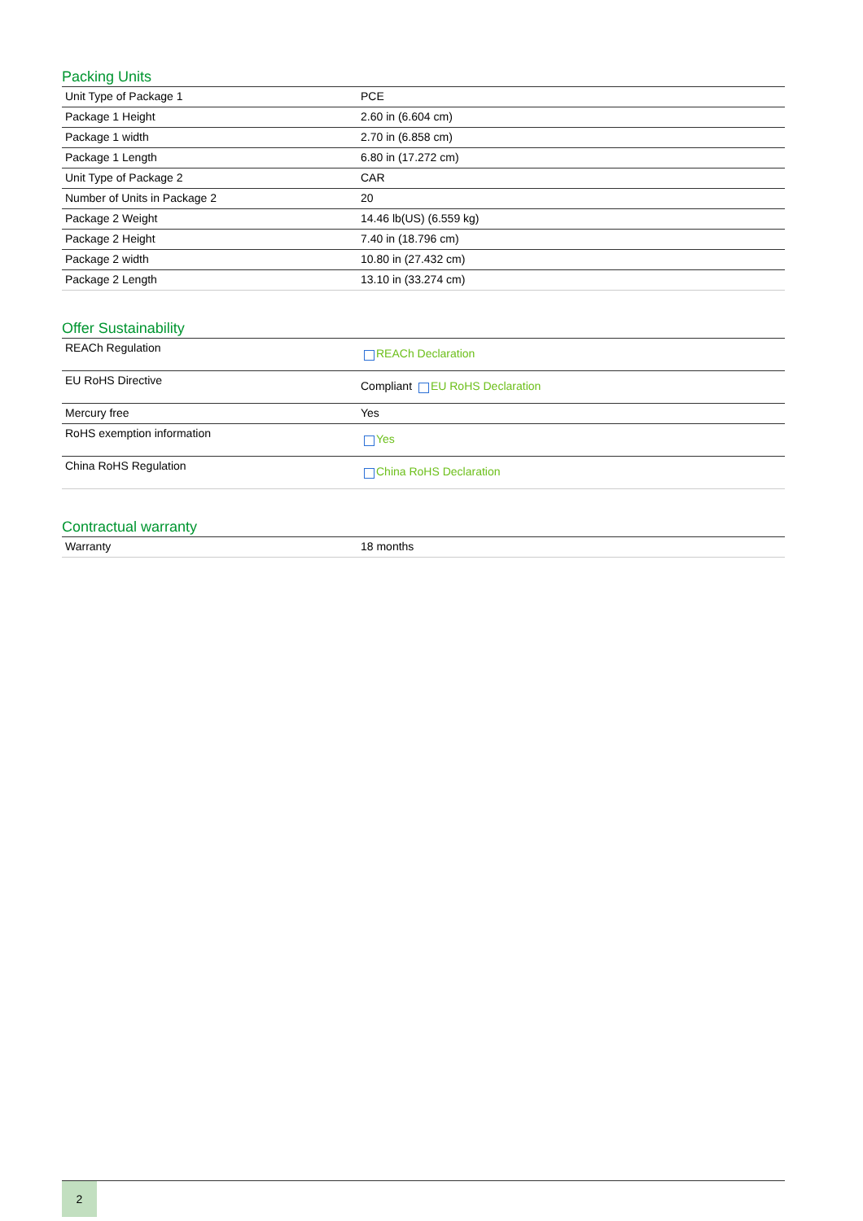Packing Units
| Unit Type of Package 1 | PCE |
| Package 1 Height | 2.60 in (6.604 cm) |
| Package 1 width | 2.70 in (6.858 cm) |
| Package 1 Length | 6.80 in (17.272 cm) |
| Unit Type of Package 2 | CAR |
| Number of Units in Package 2 | 20 |
| Package 2 Weight | 14.46 lb(US) (6.559 kg) |
| Package 2 Height | 7.40 in (18.796 cm) |
| Package 2 width | 10.80 in (27.432 cm) |
| Package 2 Length | 13.10 in (33.274 cm) |
Offer Sustainability
| REACh Regulation | REACh Declaration |
| EU RoHS Directive | Compliant EU RoHS Declaration |
| Mercury free | Yes |
| RoHS exemption information | Yes |
| China RoHS Regulation | China RoHS Declaration |
Contractual warranty
| Warranty | 18 months |
2